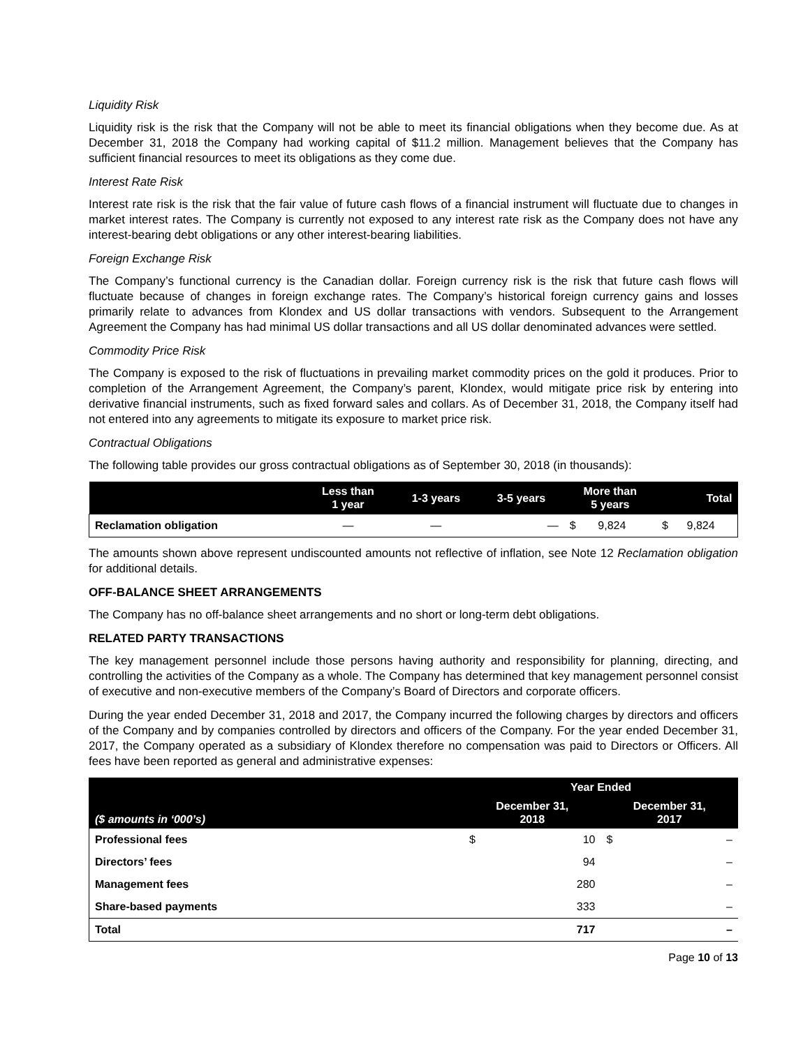Liquidity Risk
Liquidity risk is the risk that the Company will not be able to meet its financial obligations when they become due. As at December 31, 2018 the Company had working capital of $11.2 million. Management believes that the Company has sufficient financial resources to meet its obligations as they come due.
Interest Rate Risk
Interest rate risk is the risk that the fair value of future cash flows of a financial instrument will fluctuate due to changes in market interest rates. The Company is currently not exposed to any interest rate risk as the Company does not have any interest-bearing debt obligations or any other interest-bearing liabilities.
Foreign Exchange Risk
The Company’s functional currency is the Canadian dollar. Foreign currency risk is the risk that future cash flows will fluctuate because of changes in foreign exchange rates. The Company’s historical foreign currency gains and losses primarily relate to advances from Klondex and US dollar transactions with vendors. Subsequent to the Arrangement Agreement the Company has had minimal US dollar transactions and all US dollar denominated advances were settled.
Commodity Price Risk
The Company is exposed to the risk of fluctuations in prevailing market commodity prices on the gold it produces. Prior to completion of the Arrangement Agreement, the Company’s parent, Klondex, would mitigate price risk by entering into derivative financial instruments, such as fixed forward sales and collars. As of December 31, 2018, the Company itself had not entered into any agreements to mitigate its exposure to market price risk.
Contractual Obligations
The following table provides our gross contractual obligations as of September 30, 2018 (in thousands):
| | Less than 1 year | 1-3 years | 3-5 years | More than 5 years | | Total | |
| --- | --- | --- | --- | --- | --- | --- | --- |
| Reclamation obligation | — | — | — | $ | 9,824 | $ | 9,824 |
The amounts shown above represent undiscounted amounts not reflective of inflation, see Note 12 Reclamation obligation for additional details.
OFF-BALANCE SHEET ARRANGEMENTS
The Company has no off-balance sheet arrangements and no short or long-term debt obligations.
RELATED PARTY TRANSACTIONS
The key management personnel include those persons having authority and responsibility for planning, directing, and controlling the activities of the Company as a whole. The Company has determined that key management personnel consist of executive and non-executive members of the Company’s Board of Directors and corporate officers.
During the year ended December 31, 2018 and 2017, the Company incurred the following charges by directors and officers of the Company and by companies controlled by directors and officers of the Company. For the year ended December 31, 2017, the Company operated as a subsidiary of Klondex therefore no compensation was paid to Directors or Officers. All fees have been reported as general and administrative expenses:
| ($ amounts in ‘000’s) | Year Ended | | | |
| --- | --- | --- | --- | --- |
| | December 31, 2018 | | December 31, 2017 | |
| Professional fees | $ | 10 | $ | – |
| Directors’ fees | | 94 | | – |
| Management fees | | 280 | | – |
| Share-based payments | | 333 | | – |
| Total | | 717 | | – |
Page 10 of 13